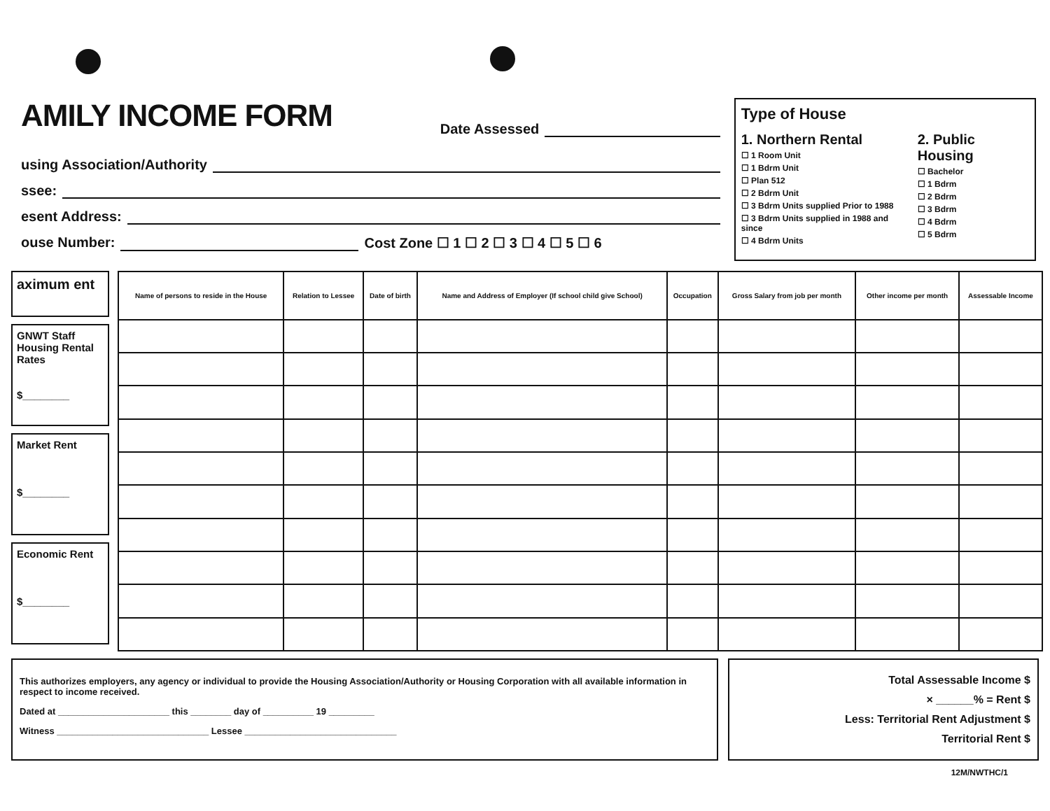AMILY INCOME FORM
Date Assessed
using Association/Authority
ssee:
esent Address:
ouse Number: Cost Zone ☐ 1 ☐ 2 ☐ 3 ☐ 4 ☐ 5 ☐ 6
Type of House
1. Northern Rental
☐ 1 Room Unit
☐ 1 Bdrm Unit
☐ Plan 512
☐ 2 Bdrm Unit
☐ 3 Bdrm Units supplied Prior to 1988
☐ 3 Bdrm Units supplied in 1988 and since
☐ 4 Bdrm Units
2. Public Housing
☐ Bachelor
☐ 1 Bdrm
☐ 2 Bdrm
☐ 3 Bdrm
☐ 4 Bdrm
☐ 5 Bdrm
aximum ent
GNWT Staff Housing Rental Rates
$________
Market Rent
$________
Economic Rent
$________
| Name of persons to reside in the House | Relation to Lessee | Date of birth | Name and Address of Employer (If school child give School) | Occupation | Gross Salary from job per month | Other income per month | Assessable Income |
| --- | --- | --- | --- | --- | --- | --- | --- |
This authorizes employers, any agency or individual to provide the Housing Association/Authority or Housing Corporation with all available information in respect to income received.
Dated at ______________________ this ________ day of __________ 19 _________
Witness ______________________________ Lessee ______________________________
Total Assessable Income $
× ______% = Rent $
Less: Territorial Rent Adjustment $
Territorial Rent $
12M/NWTHC/1